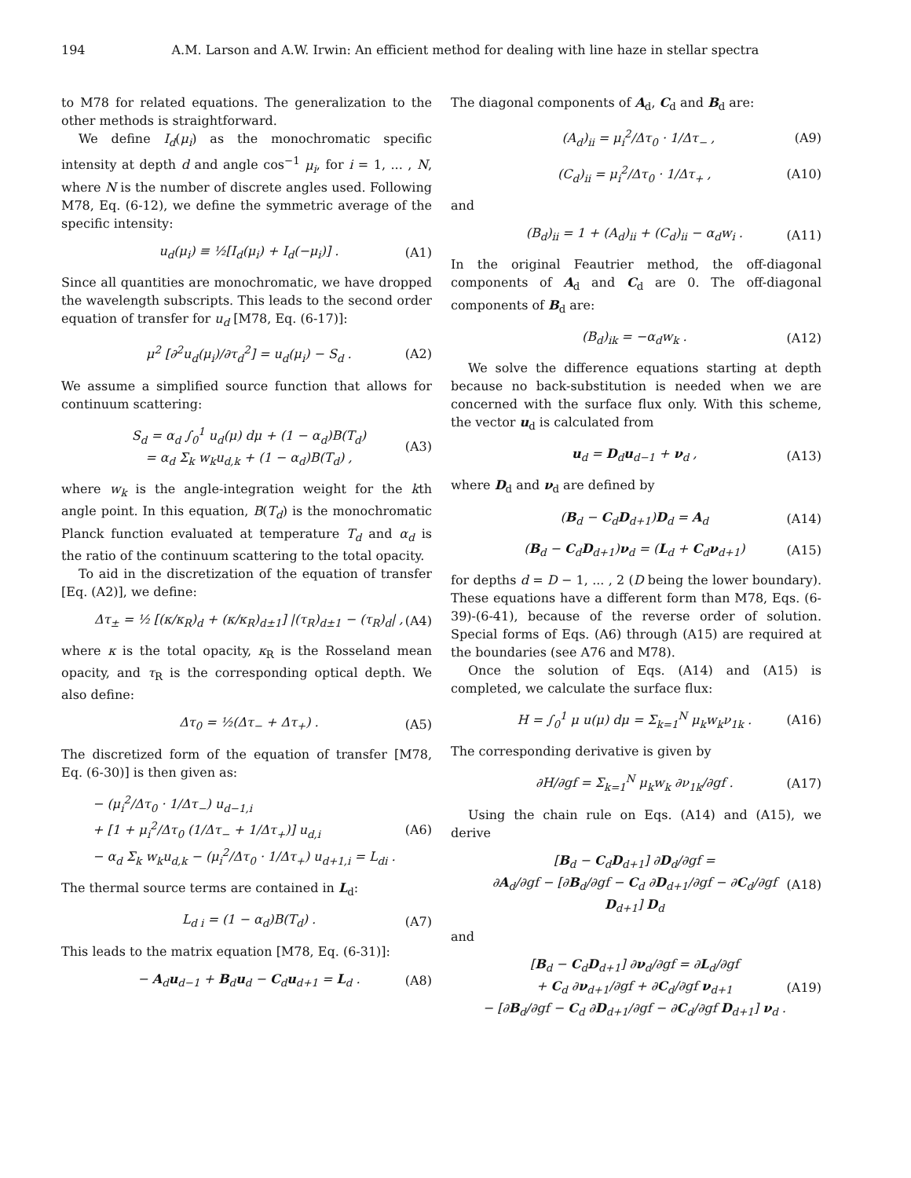194 A.M. Larson and A.W. Irwin: An efficient method for dealing with line haze in stellar spectra
to M78 for related equations. The generalization to the other methods is straightforward.
We define I<sub>d</sub>(μ<sub>i</sub>) as the monochromatic specific intensity at depth d and angle cos<sup>−1</sup> μ<sub>i</sub>, for i = 1, ... , N, where N is the number of discrete angles used. Following M78, Eq. (6-12), we define the symmetric average of the specific intensity:
u<sub>d</sub>(μ<sub>i</sub>) ≡ ½[I<sub>d</sub>(μ<sub>i</sub>) + I<sub>d</sub>(−μ<sub>i</sub>)] . (A1)
Since all quantities are monochromatic, we have dropped the wavelength subscripts. This leads to the second order equation of transfer for u<sub>d</sub> [M78, Eq. (6-17)]:
μ<sup>2</sup> [∂<sup>2</sup>u<sub>d</sub>(μ<sub>i</sub>)/∂τ<sub>d</sub><sup>2</sup>] = u<sub>d</sub>(μ<sub>i</sub>) − S<sub>d</sub> . (A2)
We assume a simplified source function that allows for continuum scattering:
S<sub>d</sub> = α<sub>d</sub> ∫<sub>0</sub><sup>1</sup> u<sub>d</sub>(μ) dμ + (1 − α<sub>d</sub>)B(T<sub>d</sub>)
= α<sub>d</sub> Σ<sub>k</sub> w<sub>k</sub>u<sub>d,k</sub> + (1 − α<sub>d</sub>)B(T<sub>d</sub>) , (A3)
where w<sub>k</sub> is the angle-integration weight for the kth angle point. In this equation, B(T<sub>d</sub>) is the monochromatic Planck function evaluated at temperature T<sub>d</sub> and α<sub>d</sub> is the ratio of the continuum scattering to the total opacity.
To aid in the discretization of the equation of transfer [Eq. (A2)], we define:
Δτ<sub>±</sub> = ½ [(κ/κ<sub>R</sub>)<sub>d</sub> + (κ/κ<sub>R</sub>)<sub>d±1</sub>] |(τ<sub>R</sub>)<sub>d±1</sub> − (τ<sub>R</sub>)<sub>d</sub>| , (A4)
where κ is the total opacity, κ<sub>R</sub> is the Rosseland mean opacity, and τ<sub>R</sub> is the corresponding optical depth. We also define:
Δτ<sub>0</sub> = ½(Δτ<sub>−</sub> + Δτ<sub>+</sub>) . (A5)
The discretized form of the equation of transfer [M78, Eq. (6-30)] is then given as:
− (μ<sub>i</sub><sup>2</sup>/Δτ<sub>0</sub> · 1/Δτ<sub>−</sub>) u<sub>d−1,i</sub>
+ [1 + μ<sub>i</sub><sup>2</sup>/Δτ<sub>0</sub> (1/Δτ<sub>−</sub> + 1/Δτ<sub>+</sub>)] u<sub>d,i</sub>
− α<sub>d</sub> Σ<sub>k</sub> w<sub>k</sub>u<sub>d,k</sub> − (μ<sub>i</sub><sup>2</sup>/Δτ<sub>0</sub> · 1/Δτ<sub>+</sub>) u<sub>d+1,i</sub> = L<sub>di</sub> . (A6)
The thermal source terms are contained in L<sub>d</sub>:
L<sub>d i</sub> = (1 − α<sub>d</sub>)B(T<sub>d</sub>) . (A7)
This leads to the matrix equation [M78, Eq. (6-31)]:
− A<sub>d</sub>u<sub>d−1</sub> + B<sub>d</sub>u<sub>d</sub> − C<sub>d</sub>u<sub>d+1</sub> = L<sub>d</sub> . (A8)
The diagonal components of A<sub>d</sub>, C<sub>d</sub> and B<sub>d</sub> are:
(A<sub>d</sub>)<sub>ii</sub> = μ<sub>i</sub><sup>2</sup>/Δτ<sub>0</sub> · 1/Δτ<sub>−</sub> , (A9)
(C<sub>d</sub>)<sub>ii</sub> = μ<sub>i</sub><sup>2</sup>/Δτ<sub>0</sub> · 1/Δτ<sub>+</sub> , (A10)
and
(B<sub>d</sub>)<sub>ii</sub> = 1 + (A<sub>d</sub>)<sub>ii</sub> + (C<sub>d</sub>)<sub>ii</sub> − α<sub>d</sub>w<sub>i</sub> . (A11)
In the original Feautrier method, the off-diagonal components of A<sub>d</sub> and C<sub>d</sub> are 0. The off-diagonal components of B<sub>d</sub> are:
(B<sub>d</sub>)<sub>ik</sub> = −α<sub>d</sub>w<sub>k</sub> . (A12)
We solve the difference equations starting at depth because no back-substitution is needed when we are concerned with the surface flux only. With this scheme, the vector u<sub>d</sub> is calculated from
u<sub>d</sub> = D<sub>d</sub>u<sub>d−1</sub> + ν<sub>d</sub> , (A13)
where D<sub>d</sub> and ν<sub>d</sub> are defined by
(B<sub>d</sub> − C<sub>d</sub>D<sub>d+1</sub>)D<sub>d</sub> = A<sub>d</sub> (A14)
(B<sub>d</sub> − C<sub>d</sub>D<sub>d+1</sub>)ν<sub>d</sub> = (L<sub>d</sub> + C<sub>d</sub>ν<sub>d+1</sub>) (A15)
for depths d = D − 1, ... , 2 (D being the lower boundary). These equations have a different form than M78, Eqs. (6-39)-(6-41), because of the reverse order of solution. Special forms of Eqs. (A6) through (A15) are required at the boundaries (see A76 and M78).
Once the solution of Eqs. (A14) and (A15) is completed, we calculate the surface flux:
H = ∫<sub>0</sub><sup>1</sup> μ u(μ) dμ = Σ<sub>k=1</sub><sup>N</sup> μ<sub>k</sub>w<sub>k</sub>ν<sub>1k</sub> . (A16)
The corresponding derivative is given by
∂H/∂gf = Σ<sub>k=1</sub><sup>N</sup> μ<sub>k</sub>w<sub>k</sub> ∂ν<sub>1k</sub>/∂gf . (A17)
Using the chain rule on Eqs. (A14) and (A15), we derive
[B<sub>d</sub> − C<sub>d</sub>D<sub>d+1</sub>] ∂D<sub>d</sub>/∂gf =
∂A<sub>d</sub>/∂gf − [∂B<sub>d</sub>/∂gf − C<sub>d</sub> ∂D<sub>d+1</sub>/∂gf − ∂C<sub>d</sub>/∂gf D<sub>d+1</sub>] D<sub>d</sub> (A18)
and
[B<sub>d</sub> − C<sub>d</sub>D<sub>d+1</sub>] ∂ν<sub>d</sub>/∂gf = ∂L<sub>d</sub>/∂gf
+ C<sub>d</sub> ∂ν<sub>d+1</sub>/∂gf + ∂C<sub>d</sub>/∂gf ν<sub>d+1</sub>
− [∂B<sub>d</sub>/∂gf − C<sub>d</sub> ∂D<sub>d+1</sub>/∂gf − ∂C<sub>d</sub>/∂gf D<sub>d+1</sub>] ν<sub>d</sub> . (A19)